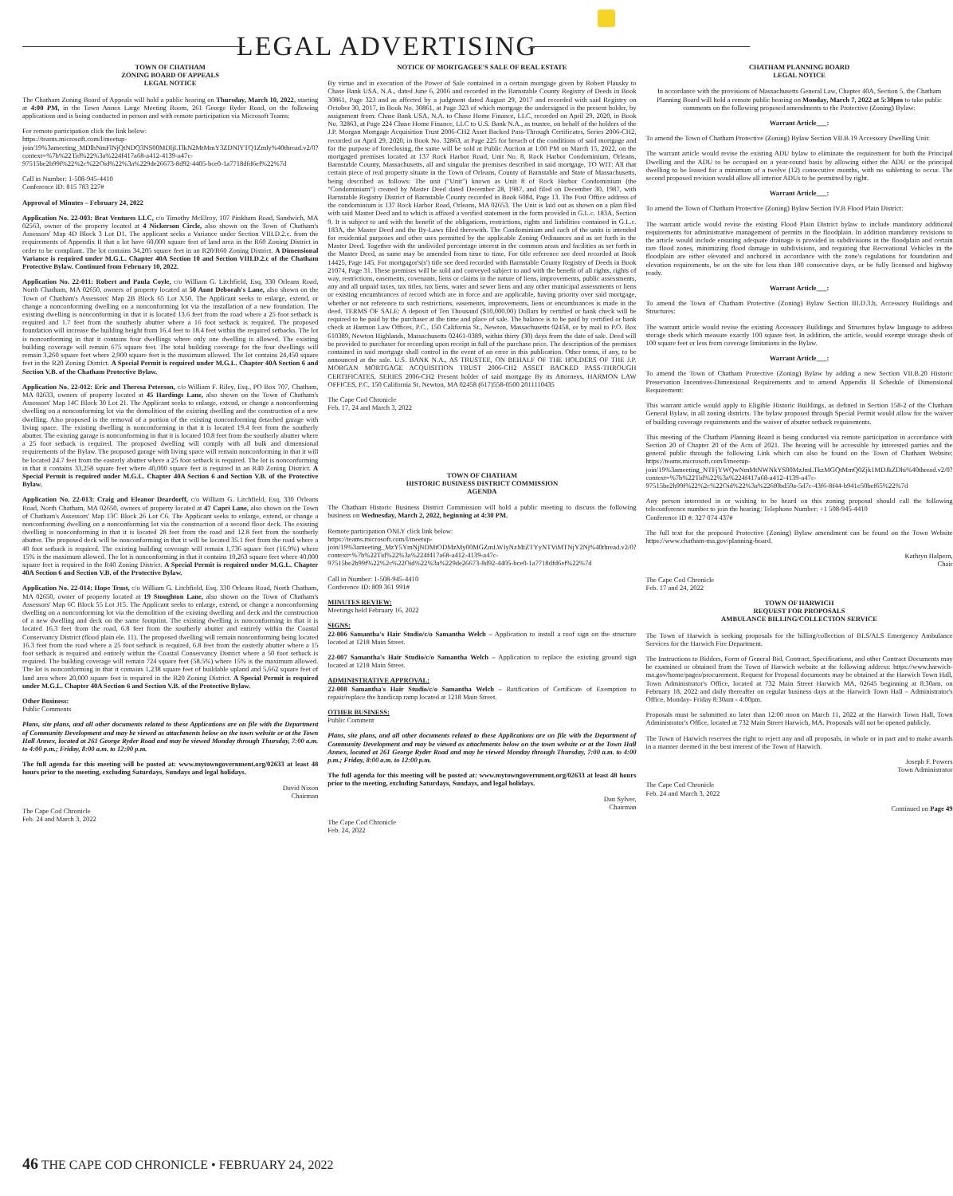LEGAL ADVERTISING
TOWN OF CHATHAM
ZONING BOARD OF APPEALS
LEGAL NOTICE
The Chatham Zoning Board of Appeals will hold a public hearing on Thursday, March 10, 2022, starting at 4:00 PM, in the Town Annex Large Meeting Room, 261 George Ryder Road, on the following applications and is being conducted in person and with remote participation via Microsoft Teams:
For remote participation click the link below:
https://teams.microsoft.com/l/meetup-join/19%3ameeting_MDlhNmFlNjQtNDQ3NS00MDljLTlkN2MtMmY3ZDNlYTQ1Zmly%40thread.v2/0?context=%7b%22Tid%22%3a%224f417a68-a412-4139-a47c-97515be2b99f%22%2c%22Oid%22%3a%229de26673-8d92-4405-bce0-1a7718dfd6ef%22%7d
Call in Number: 1-508-945-4410
Conference ID: 815 783 227#
Approval of Minutes – February 24, 2022
Application No. 22-003: Brat Ventures LLC, c/o Timothy McElroy, 107 Pinkham Road, Sandwich, MA 02563, owner of the property located at 4 Nickerson Circle, also shown on the Town of Chatham's Assessors' Map 4D Block 3 Lot D1. The applicant seeks a Variance under Section VIII.D.2.c. from the requirements of Appendix II that a lot have 60,000 square feet of land area in the R60 Zoning District in order to be compliant. The lot contains 34,205 square feet in an R20/R60 Zoning District. A Dimensional Variance is required under M.G.L. Chapter 40A Section 10 and Section VIII.D.2.c of the Chatham Protective Bylaw. Continued from February 10, 2022.
Application No. 22-011: Robert and Paula Coyle, c/o William G. Litchfield, Esq, 330 Orleans Road, North Chatham, MA 02650, owners of property located at 50 Aunt Deborah's Lane, also shown on the Town of Chatham's Assessors' Map 2B Block 65 Lot X50. The Applicant seeks to enlarge, extend, or change a nonconforming dwelling on a nonconforming lot via the installation of a new foundation. The existing dwelling is nonconforming in that it is located 13.6 feet from the road where a 25 foot setback is required and 1.7 feet from the southerly abutter where a 16 foot setback is required. The proposed foundation will increase the building height from 16.4 feet to 18.4 feet within the required setbacks. The lot is nonconforming in that it contains four dwellings where only one dwelling is allowed. The existing building coverage will remain 675 square feet. The total building coverage for the four dwellings will remain 3,260 square feet where 2,900 square feet is the maximum allowed. The lot contains 24,450 square feet in the R20 Zoning District. A Special Permit is required under M.G.L. Chapter 40A Section 6 and Section V.B. of the Chatham Protective Bylaw.
Application No. 22-012: Eric and Theresa Peterson, c/o William F. Riley, Esq., PO Box 707, Chatham, MA 02633, owners of property located at 45 Hardings Lane, also shown on the Town of Chatham's Assessors' Map 14C Block 30 Lot 21. The Applicant seeks to enlarge, extend, or change a nonconforming dwelling on a nonconforming lot via the demolition of the existing dwelling and the construction of a new dwelling. Also proposed is the removal of a portion of the existing nonconforming detached garage with living space. The existing dwelling is nonconforming in that it is located 19.4 feet from the southerly abutter. The existing garage is nonconforming in that it is located 10.8 feet from the southerly abutter where a 25 foot setback is required. The proposed dwelling will comply with all bulk and dimensional requirements of the Bylaw. The proposed garage with living space will remain nonconforming in that it will be located 24.7 feet from the easterly abutter where a 25 foot setback is required. The lot is nonconforming in that it contains 33,258 square feet where 40,000 square feet is required in an R40 Zoning District. A Special Permit is required under M.G.L. Chapter 40A Section 6 and Section V.B. of the Protective Bylaw.
Application No. 22-013: Craig and Eleanor Deardorff, c/o William G. Litchfield, Esq, 330 Orleans Road, North Chatham, MA 02650, owners of property located at 47 Capri Lane, also shown on the Town of Chatham's Assessors' Map 13C Block 26 Lot C6. The Applicant seeks to enlarge, extend, or change a nonconforming dwelling on a nonconforming lot via the construction of a second floor deck. The existing dwelling is nonconforming in that it is located 28 feet from the road and 12.8 feet from the southerly abutter. The proposed deck will be nonconforming in that it will be located 35.1 feet from the road where a 40 foot setback is required. The existing building coverage will remain 1,736 square feet (16.9%) where 15% is the maximum allowed. The lot is nonconforming in that it contains 10,263 square feet where 40,000 square feet is required in the R40 Zoning District. A Special Permit is required under M.G.L. Chapter 40A Section 6 and Section V.B. of the Protective Bylaw.
Application No. 22-014: Hope Trust, c/o William G. Litchfield, Esq, 330 Orleans Road, North Chatham, MA 02650, owner of property located at 19 Stoughton Lane, also shown on the Town of Chatham's Assessors' Map 6C Block 55 Lot J15. The Applicant seeks to enlarge, extend, or change a nonconforming dwelling on a nonconforming lot via the demolition of the existing dwelling and deck and the construction of a new dwelling and deck on the same footprint. The existing dwelling is nonconforming in that it is located 16.3 feet from the road, 6.8 feet from the southerly abutter and entirely within the Coastal Conservancy District (flood plain ele. 11). The proposed dwelling will remain nonconforming being located 16.3 feet from the road where a 25 foot setback is required, 6.8 feet from the easterly abutter where a 15 foot setback is required and entirely within the Coastal Conservancy District where a 50 foot setback is required. The building coverage will remain 724 square feet (58.5%) where 15% is the maximum allowed. The lot is nonconforming in that it contains 1,238 square feet of buildable upland and 5,662 square feet of land area where 20,000 square feet is required in the R20 Zoning District. A Special Permit is required under M.G.L. Chapter 40A Section 6 and Section V.B. of the Protective Bylaw.
Other Business:
Public Comments
Plans, site plans, and all other documents related to these Applications are on file with the Department of Community Development and may be viewed as attachments below on the town website or at the Town Hall Annex, located at 261 George Ryder Road and may be viewed Monday through Thursday, 7:00 a.m. to 4:00 p.m.; Friday, 8:00 a.m. to 12:00 p.m.
The full agenda for this meeting will be posted at: www.mytowngovernment.org/02633 at least 48 hours prior to the meeting, excluding Saturdays, Sundays and legal holidays.
David Nixon
Chairman
The Cape Cod Chronicle
Feb. 24 and March 3, 2022
NOTICE OF MORTGAGEE'S SALE OF REAL ESTATE
By virtue and in execution of the Power of Sale contained in a certain mortgage given by Robert Plausky to Chase Bank USA, N.A., dated June 6, 2006 and recorded in the Barnstable County Registry of Deeds in Book 30861, Page 323 and as affected by a judgment dated August 29, 2017 and recorded with said Registry on October 30, 2017, in Book No. 30861, at Page 323 of which mortgage the undersigned is the present holder, by assignment from: Chase Bank USA, N.A. to Chase Home Finance, LLC, recorded on April 29, 2020, in Book No. 32863, at Page 224 Chase Home Finance, LLC to U.S. Bank N.A., as trustee, on behalf of the holders of the J.P. Morgan Mortgage Acquisition Trust 2006-CH2 Asset Backed Pass-Through Certificates, Series 2006-CH2, recorded on April 29, 2020, in Book No. 32863, at Page 225 for breach of the conditions of said mortgage and for the purpose of foreclosing, the same will be sold at Public Auction at 1:00 PM on March 15, 2022, on the mortgaged premises located at 137 Rock Harbor Road, Unit No. 8, Rock Harbor Condominium, Orleans, Barnstable County, Massachusetts, all and singular the premises described in said mortgage, TO WIT: All that certain piece of real property situate in the Town of Orleans, County of Barnstable and State of Massachusetts, being described as follows: The unit ("Unit") known as Unit 8 of Rock Harbor Condominium (the "Condominium") created by Master Deed dated December 28, 1987, and filed on December 30, 1987, with Barnstable Registry District of Barnstable County recorded in Book 6084, Page 13. The Post Office address of the condominium is 137 Rock Harbor Road, Orleans, MA 02653. The Unit is laid out as shown on a plan filed with said Master Deed and to which is affixed a verified statement in the form provided in G.L.c. 183A, Section 9. It is subject to and with the benefit of the obligations, restrictions, rights and liabilities contained in G.L.c. 183A, the Master Deed and the By-Laws filed therewith. The Condominium and each of the units is intended for residential purposes and other uses permitted by the applicable Zoning Ordinances and as set forth in the Master Deed. Together with the undivided percentage interest in the common areas and facilities as set forth in the Master Deed, as same may be amended from time to time. For title reference see deed recorded at Book 14425, Page 145. For mortgagor's(s') title see deed recorded with Barnstable County Registry of Deeds in Book 21074, Page 31. These premises will be sold and conveyed subject to and with the benefit of all rights, rights of way, restrictions, easements, covenants, liens or claims in the nature of liens, improvements, public assessments, any and all unpaid taxes, tax titles, tax liens, water and sewer liens and any other municipal assessments or liens or existing encumbrances of record which are in force and are applicable, having priority over said mortgage, whether or not reference to such restrictions, easements, improvements, liens or encumbrances is made in the deed. TERMS OF SALE: A deposit of Ten Thousand ($10,000.00) Dollars by certified or bank check will be required to be paid by the purchaser at the time and place of sale. The balance is to be paid by certified or bank check at Harmon Law Offices, P.C., 150 California St., Newton, Massachusetts 02458, or by mail to P.O. Box 610389, Newton Highlands, Massachusetts 02461-0389, within thirty (30) days from the date of sale. Deed will be provided to purchaser for recording upon receipt in full of the purchase price. The description of the premises contained in said mortgage shall control in the event of an error in this publication. Other terms, if any, to be announced at the sale. U.S. BANK N.A., AS TRUSTEE, ON BEHALF OF THE HOLDERS OF THE J.P. MORGAN MORTGAGE ACQUISITION TRUST 2006-CH2 ASSET BACKED PASS-THROUGH CERTIFICATES, SERIES 2006-CH2 Present holder of said mortgage By its Attorneys, HARMON LAW OFFICES, P.C. 150 California St. Newton, MA 02458 (617)558-0500 2011110435
The Cape Cod Chronicle
Feb. 17, 24 and March 3, 2022
TOWN OF CHATHAM
HISTORIC BUSINESS DISTRICT COMMISSION
AGENDA
The Chatham Historic Business District Commission will hold a public meeting to discuss the following business on Wednesday, March 2, 2022, beginning at 4:30 PM.
Remote participation ONLY click link below:
https://teams.microsoft.com/l/meetup-join/19%3ameeting_MzY5YmNjNDMtODMzMy00MGZmLWIyNzMtZTYyNTViMTNjY2Nj%40thread.v2/0?context=%7b%22Tid%22%3a%224f417a68-a412-4139-a47c-97515be2b99f%22%2c%22Oid%22%3a%229de26673-8d92-4405-bce0-1a7718dfd6ef%22%7d
Call in Number: 1-508-945-4410
Conference ID: 809 361 991#
MINUTES REVIEW:
Meetings held February 16, 2022
SIGNS:
22-006 Samantha's Hair Studio/c/o Samantha Welch – Application to install a roof sign on the structure located at 1218 Main Street.
22-007 Samantha's Hair Studio/c/o Samantha Welch – Application to replace the existing ground sign located at 1218 Main Street.
ADMINISTRATIVE APPROVAL:
22-008 Samantha's Hair Studio/c/o Samantha Welch – Ratification of Certificate of Exemption to repair/replace the handicap ramp located at 1218 Main Street.
OTHER BUSINESS:
Public Comment
Plans, site plans, and all other documents related to these Applications are on file with the Department of Community Development and may be viewed as attachments below on the town website or at the Town Hall Annex, located at 261 George Ryder Road and may be viewed Monday through Thursday, 7:00 a.m. to 4:00 p.m.; Friday, 8:00 a.m. to 12:00 p.m.
The full agenda for this meeting will be posted at: www.mytowngovernment.org/02633 at least 48 hours prior to the meeting, excluding Saturdays, Sundays, and legal holidays.
Dan Sylver,
Chairman
The Cape Cod Chronicle
Feb. 24, 2022
CHATHAM PLANNING BOARD
LEGAL NOTICE
In accordance with the provisions of Massachusetts General Law, Chapter 40A, Section 5, the Chatham Planning Board will hold a remote public hearing on Monday, March 7, 2022 at 5:30pm to take public comments on the following proposed amendments to the Protective (Zoning) Bylaw:
Warrant Article___:
To amend the Town of Chatham Protective (Zoning) Bylaw Section VII.B.19 Accessory Dwelling Unit:
The warrant article would revise the existing ADU bylaw to eliminate the requirement for both the Principal Dwelling and the ADU to be occupied on a year-round basis by allowing either the ADU or the principal dwelling to be leased for a minimum of a twelve (12) consecutive months, with no subletting to occur. The second proposed revision would allow all interior ADUs to be permitted by right.
Warrant Article___:
To amend the Town of Chatham Protective (Zoning) Bylaw Section IV.B Flood Plain District:
The warrant article would revise the existing Flood Plain District bylaw to include mandatory additional requirements for administrative management of permits in the floodplain. In addition mandatory revisions to the article would include ensuring adequate drainage is provided in subdivisions in the floodplain and certain rare flood zones, minimizing flood damage in subdivisions, and requiring that Recreational Vehicles in the floodplain are either elevated and anchored in accordance with the zone's regulations for foundation and elevation requirements, be on the site for less than 180 consecutive days, or be fully licensed and highway ready.
Warrant Article___:
To amend the Town of Chatham Protective (Zoning) Bylaw Section III.D.3.h, Accessory Buildings and Structures:
The warrant article would revise the existing Accessory Buildings and Structures bylaw language to address storage sheds which measure exactly 100 square feet. In addition, the article, would exempt storage sheds of 100 square feet or less from coverage limitations in the Bylaw.
Warrant Article___:
To amend the Town of Chatham Protective (Zoning) Bylaw by adding a new Section VII.B.20 Historic Preservation Incentives-Dimensional Requirements and to amend Appendix II Schedule of Dimensional Requirement:
This warrant article would apply to Eligible Historic Buildings, as defined in Section 158-2 of the Chatham General Bylaw, in all zoning districts. The bylaw proposed through Special Permit would allow for the waiver of building coverage requirements and the waiver of abutter setback requirements.
This meeting of the Chatham Planning Board is being conducted via remote participation in accordance with Section 20 of Chapter 20 of the Acts of 2021. The hearing will be accessible by interested parties and the general public through the following Link which can also be found on the Town of Chatham Website: https://teams.microsoft.com/l/meetup-join/19%3ameeting_NTFjYWQwNmMtNWNkYS00MzJmLTkzMGQtMmQ0Zjk1MDJkZDhi%40thread.v2/0?context=%7b%22Tid%22%3a%224f417a68-a412-4139-a47c-97515be2b99f%22%2c%22Oid%22%3a%226f0bd59a-5d7c-43f6-8f44-b941e50bef65%22%7d
Any person interested in or wishing to be heard on this zoning proposal should call the following teleconference number to join the hearing: Telephone Number: +1 508-945-4410
Conference ID #: 327 074 437#
The full text for the proposed Protective (Zoning) Bylaw amendment can be found on the Town Website https://www.chatham-ma.gov/planning-board.
Kathryn Halpern,
Chair
The Cape Cod Chronicle
Feb. 17 and 24, 2022
TOWN OF HARWICH
REQUEST FOR PROPOSALS
AMBULANCE BILLING/COLLECTION SERVICE
The Town of Harwich is seeking proposals for the billing/collection of BLS/ALS Emergency Ambulance Services for the Harwich Fire Department.
The Instructions to Bidders, Form of General Bid, Contract, Specifications, and other Contract Documents may be examined or obtained from the Town of Harwich website at the following address: https://www.harwich-ma.gov/home/pages/procurement. Request for Proposal documents may be obtained at the Harwich Town Hall, Town Administrator's Office, located at 732 Main Street Harwich MA, 02645 beginning at 8:30am. on February 18, 2022 and daily thereafter on regular business days at the Harwich Town Hall – Administrator's Office, Monday- Friday 8:30am - 4:00pm.
Proposals must be submitted no later than 12:00 noon on March 11, 2022 at the Harwich Town Hall, Town Administrator's Office, located at 732 Main Street Harwich, MA. Proposals will not be opened publicly.
The Town of Harwich reserves the right to reject any and all proposals, in whole or in part and to make awards in a manner deemed in the best interest of the Town of Harwich.
Joseph F. Powers
Town Administrator
The Cape Cod Chronicle
Feb. 24 and March 3, 2022
Continued on Page 49
46 THE CAPE COD CHRONICLE • FEBRUARY 24, 2022